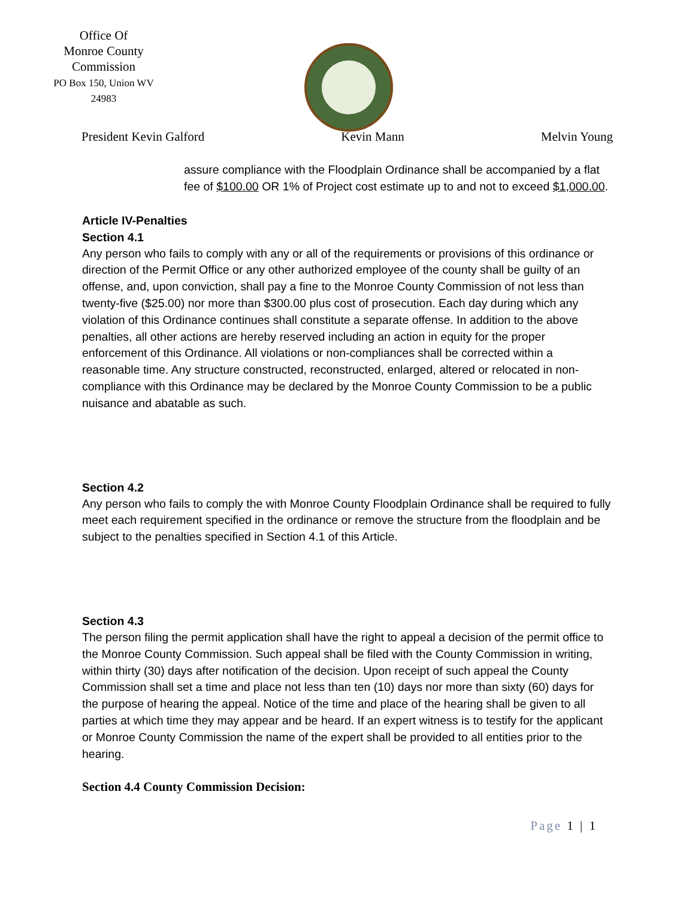Office Of
Monroe County
Commission
PO Box 150, Union WV
24983
President Kevin Galford Kevin Mann Melvin Young
assure compliance with the Floodplain Ordinance shall be accompanied by a flat fee of $100.00 OR 1% of Project cost estimate up to and not to exceed $1,000.00.
Article IV-Penalties
Section 4.1
Any person who fails to comply with any or all of the requirements or provisions of this ordinance or direction of the Permit Office or any other authorized employee of the county shall be guilty of an offense, and, upon conviction, shall pay a fine to the Monroe County Commission of not less than twenty-five ($25.00) nor more than $300.00 plus cost of prosecution. Each day during which any violation of this Ordinance continues shall constitute a separate offense. In addition to the above penalties, all other actions are hereby reserved including an action in equity for the proper enforcement of this Ordinance. All violations or non-compliances shall be corrected within a reasonable time. Any structure constructed, reconstructed, enlarged, altered or relocated in non-compliance with this Ordinance may be declared by the Monroe County Commission to be a public nuisance and abatable as such.
Section 4.2
Any person who fails to comply the with Monroe County Floodplain Ordinance shall be required to fully meet each requirement specified in the ordinance or remove the structure from the floodplain and be subject to the penalties specified in Section 4.1 of this Article.
Section 4.3
The person filing the permit application shall have the right to appeal a decision of the permit office to the Monroe County Commission. Such appeal shall be filed with the County Commission in writing, within thirty (30) days after notification of the decision. Upon receipt of such appeal the County Commission shall set a time and place not less than ten (10) days nor more than sixty (60) days for the purpose of hearing the appeal. Notice of the time and place of the hearing shall be given to all parties at which time they may appear and be heard. If an expert witness is to testify for the applicant or Monroe County Commission the name of the expert shall be provided to all entities prior to the hearing.
Section 4.4 County Commission Decision:
Page 1 | 1